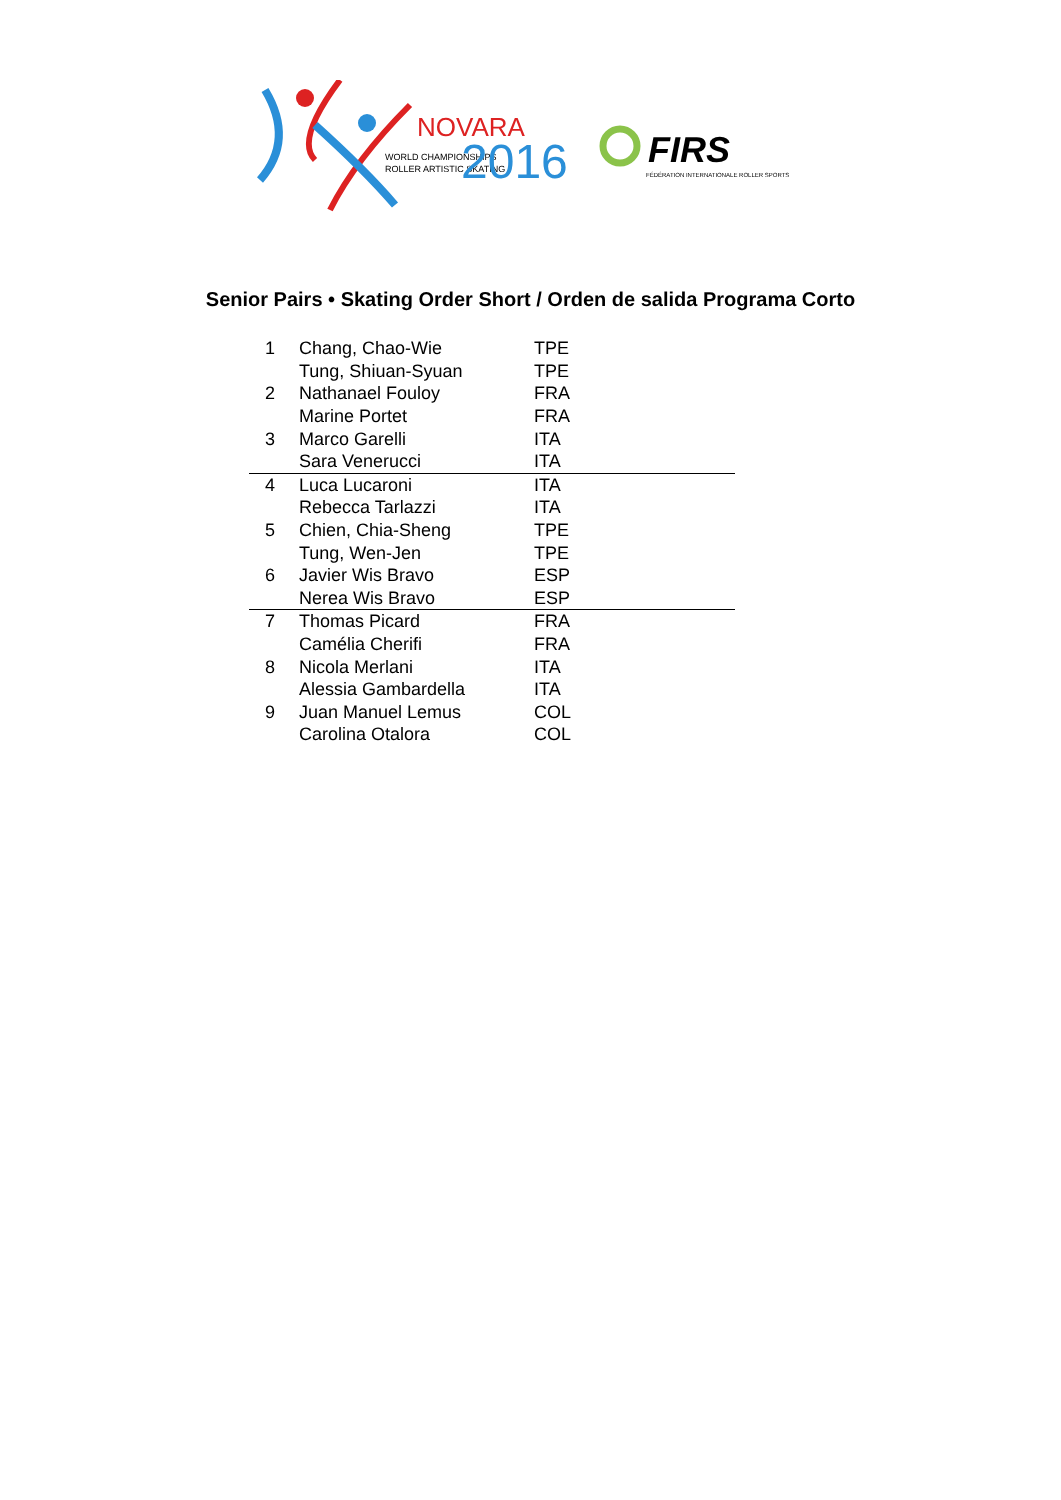NOVARA
WORLD CHAMPIONSHIPS
ROLLER ARTISTIC SKATING
2016
FIRS
FÉDÉRATION INTERNATIONALE ROLLER SPORTS
Senior Pairs • Skating Order Short / Orden de salida Programa Corto
| 1 | Chang, Chao-Wie | TPE |
| | Tung, Shiuan-Syuan | TPE |
| 2 | Nathanael Fouloy | FRA |
| | Marine Portet | FRA |
| 3 | Marco Garelli | ITA |
| | Sara Venerucci | ITA |
| 4 | Luca Lucaroni | ITA |
| | Rebecca Tarlazzi | ITA |
| 5 | Chien, Chia-Sheng | TPE |
| | Tung, Wen-Jen | TPE |
| 6 | Javier Wis Bravo | ESP |
| | Nerea Wis Bravo | ESP |
| 7 | Thomas Picard | FRA |
| | Camélia Cherifi | FRA |
| 8 | Nicola Merlani | ITA |
| | Alessia Gambardella | ITA |
| 9 | Juan Manuel Lemus | COL |
| | Carolina Otalora | COL |